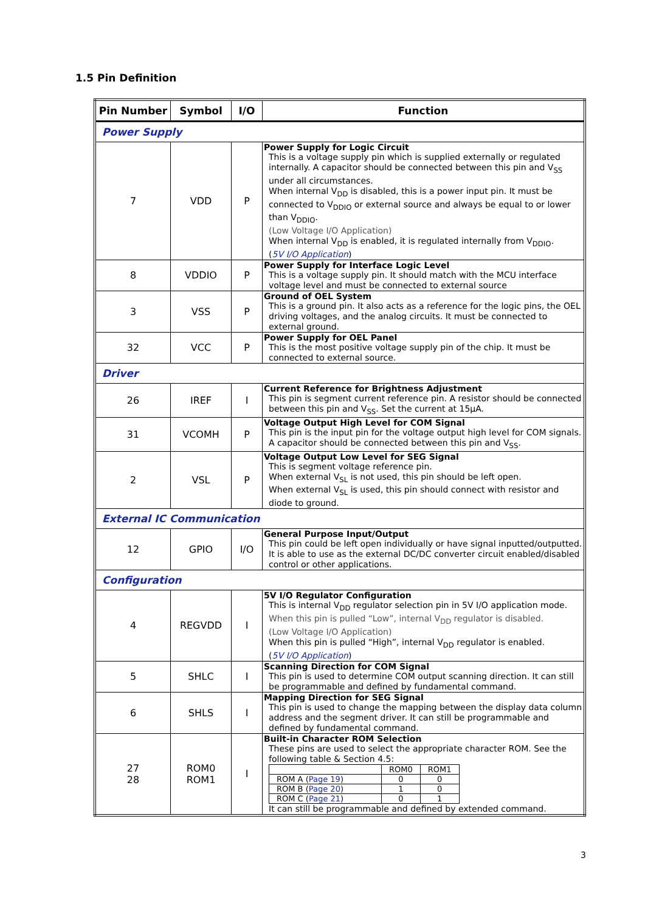1.5 Pin Definition
| Pin Number | Symbol | I/O | Function |
| --- | --- | --- | --- |
| Power Supply | | | |
| 7 | VDD | P | Power Supply for Logic Circuit This is a voltage supply pin which is supplied externally or regulated internally. A capacitor should be connected between this pin and V<sub>SS</sub> under all circumstances. When internal V<sub>DD</sub> is disabled, this is a power input pin. It must be connected to V<sub>DDIO</sub> or external source and always be equal to or lower than V<sub>DDIO</sub>. (Low Voltage I/O Application) When internal V<sub>DD</sub> is enabled, it is regulated internally from V<sub>DDIO</sub>. ( 5V I/O Application ) |
| 8 | VDDIO | P | Power Supply for Interface Logic Level This is a voltage supply pin. It should match with the MCU interface voltage level and must be connected to external source |
| 3 | VSS | P | Ground of OEL System This is a ground pin. It also acts as a reference for the logic pins, the OEL driving voltages, and the analog circuits. It must be connected to external ground. |
| 32 | VCC | P | Power Supply for OEL Panel This is the most positive voltage supply pin of the chip. It must be connected to external source. |
| Driver | | | |
| 26 | IREF | I | Current Reference for Brightness Adjustment This pin is segment current reference pin. A resistor should be connected between this pin and V<sub>SS</sub>. Set the current at 15μA. |
| 31 | VCOMH | P | Voltage Output High Level for COM Signal This pin is the input pin for the voltage output high level for COM signals. A capacitor should be connected between this pin and V<sub>SS</sub>. |
| 2 | VSL | P | Voltage Output Low Level for SEG Signal This is segment voltage reference pin. When external V<sub>SL</sub> is not used, this pin should be left open. When external V<sub>SL</sub> is used, this pin should connect with resistor and diode to ground. |
| External IC Communication | | | |
| 12 | GPIO | I/O | General Purpose Input/Output This pin could be left open individually or have signal inputted/outputted. It is able to use as the external DC/DC converter circuit enabled/disabled control or other applications. |
| Configuration | | | |
| 4 | REGVDD | I | 5V I/O Regulator Configuration This is internal V<sub>DD</sub> regulator selection pin in 5V I/O application mode. When this pin is pulled “Low”, internal V<sub>DD</sub> regulator is disabled. (Low Voltage I/O Application) When this pin is pulled “High”, internal V<sub>DD</sub> regulator is enabled. ( 5V I/O Application ) |
| 5 | SHLC | I | Scanning Direction for COM Signal This pin is used to determine COM output scanning direction. It can still be programmable and defined by fundamental command. |
| 6 | SHLS | I | Mapping Direction for SEG Signal This pin is used to change the mapping between the display data column address and the segment driver. It can still be programmable and defined by fundamental command. |
| 27 28 | ROM0 ROM1 | I | Built-in Character ROM Selection These pins are used to select the appropriate character ROM. See the following table & Section 4.5: / / ROM0 / ROM1 / / ROM A ( Page 19 ) / 0 / 0 / / ROM B ( Page 20 ) / 1 / 0 / / ROM C ( Page 21 ) / 0 / 1 / It can still be programmable and defined by extended command. |
3